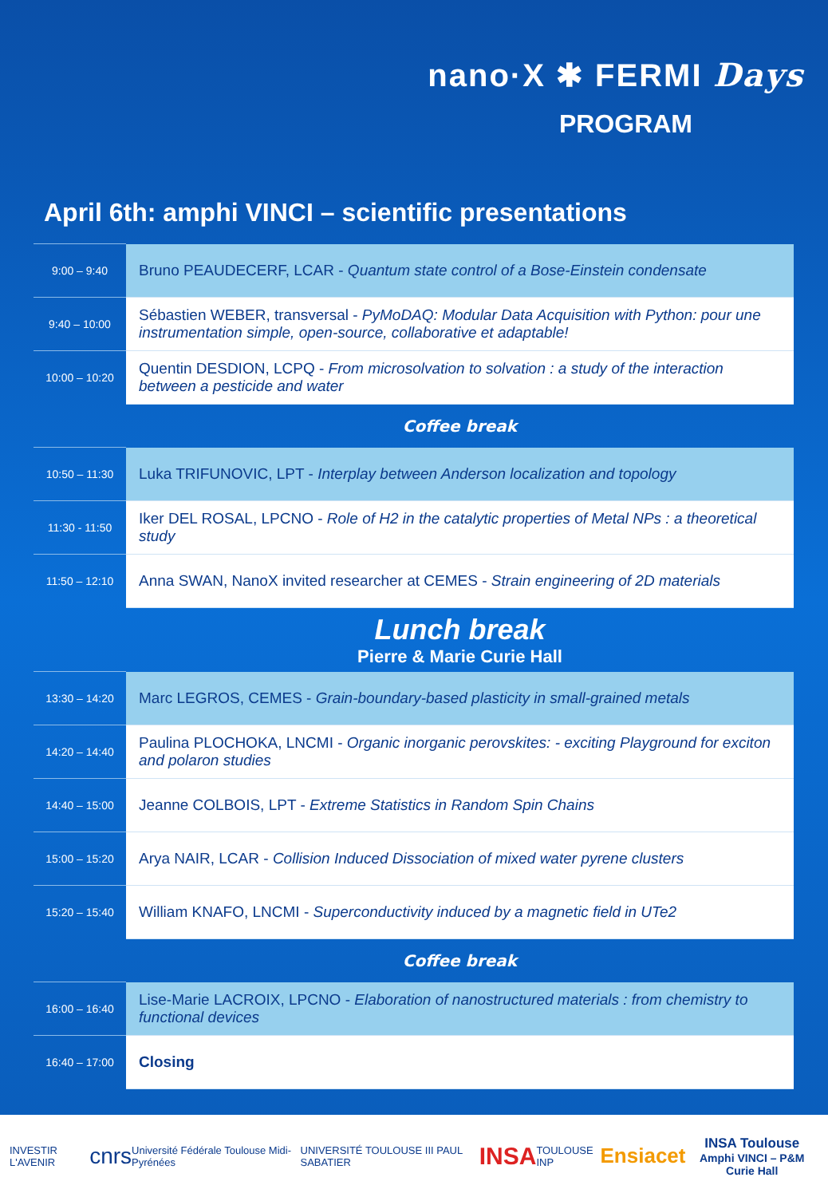nano·X ✱ FERMI Days
PROGRAM
April 6th: amphi VINCI – scientific presentations
| 9:00 – 9:40 | Bruno PEAUDECERF, LCAR - Quantum state control of a Bose-Einstein condensate |
| 9:40 – 10:00 | Sébastien WEBER, transversal - PyMoDAQ: Modular Data Acquisition with Python: pour une instrumentation simple, open-source, collaborative et adaptable! |
| 10:00 – 10:20 | Quentin DESDION, LCPQ - From microsolvation to solvation : a study of the interaction between a pesticide and water |
| | Coffee break |
| 10:50 – 11:30 | Luka TRIFUNOVIC, LPT - Interplay between Anderson localization and topology |
| 11:30 - 11:50 | Iker DEL ROSAL, LPCNO - Role of H2 in the catalytic properties of Metal NPs : a theoretical study |
| 11:50 – 12:10 | Anna SWAN, NanoX invited researcher at CEMES - Strain engineering of 2D materials |
| | Lunch break Pierre & Marie Curie Hall |
| 13:30 – 14:20 | Marc LEGROS, CEMES - Grain-boundary-based plasticity in small-grained metals |
| 14:20 – 14:40 | Paulina PLOCHOKA, LNCMI - Organic inorganic perovskites: - exciting Playground for exciton and polaron studies |
| 14:40 – 15:00 | Jeanne COLBOIS, LPT - Extreme Statistics in Random Spin Chains |
| 15:00 – 15:20 | Arya NAIR, LCAR - Collision Induced Dissociation of mixed water pyrene clusters |
| 15:20 – 15:40 | William KNAFO, LNCMI - Superconductivity induced by a magnetic field in UTe2 |
| | Coffee break |
| 16:00 – 16:40 | Lise-Marie LACROIX, LPCNO - Elaboration of nanostructured materials : from chemistry to functional devices |
| 16:40 – 17:00 | Closing |
INVESTIR L'AVENIR cnrs Université Fédérale Toulouse Midi-Pyrénées UNIVERSITÉ TOULOUSE III PAUL SABATIER INSA TOULOUSE INP Ensiacet INSA Toulouse
Amphi VINCI – P&M Curie Hall